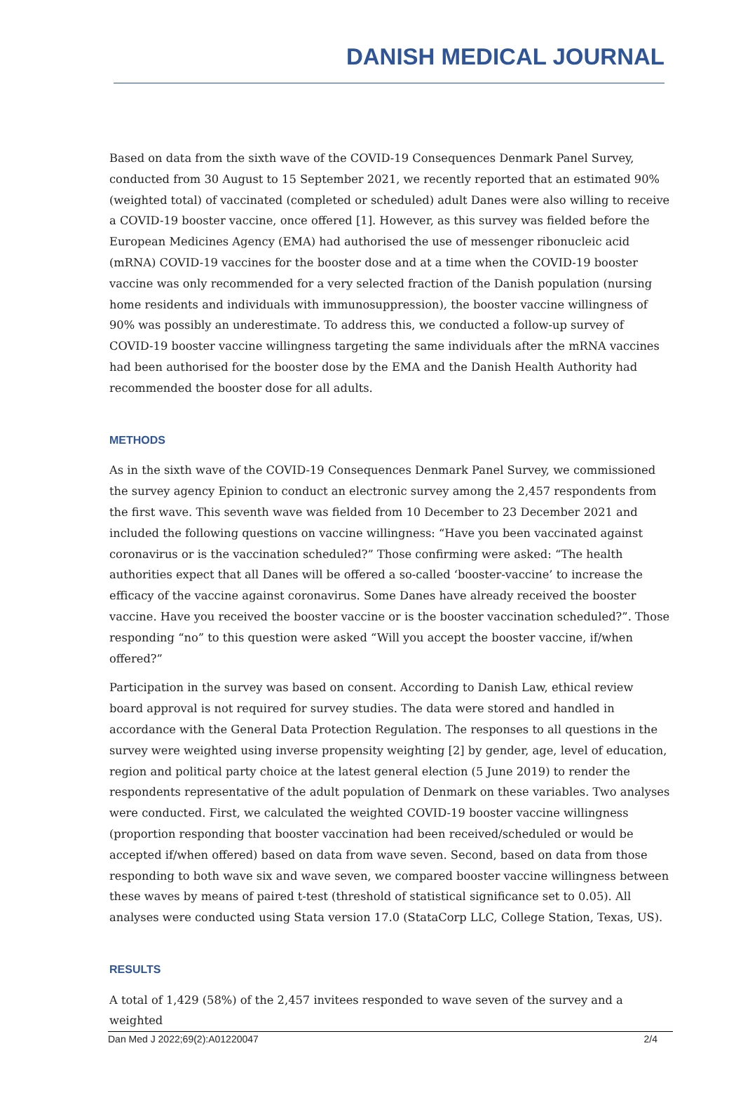DANISH MEDICAL JOURNAL
Based on data from the sixth wave of the COVID-19 Consequences Denmark Panel Survey, conducted from 30 August to 15 September 2021, we recently reported that an estimated 90% (weighted total) of vaccinated (completed or scheduled) adult Danes were also willing to receive a COVID-19 booster vaccine, once offered [1]. However, as this survey was fielded before the European Medicines Agency (EMA) had authorised the use of messenger ribonucleic acid (mRNA) COVID-19 vaccines for the booster dose and at a time when the COVID-19 booster vaccine was only recommended for a very selected fraction of the Danish population (nursing home residents and individuals with immunosuppression), the booster vaccine willingness of 90% was possibly an underestimate. To address this, we conducted a follow-up survey of COVID-19 booster vaccine willingness targeting the same individuals after the mRNA vaccines had been authorised for the booster dose by the EMA and the Danish Health Authority had recommended the booster dose for all adults.
METHODS
As in the sixth wave of the COVID-19 Consequences Denmark Panel Survey, we commissioned the survey agency Epinion to conduct an electronic survey among the 2,457 respondents from the first wave. This seventh wave was fielded from 10 December to 23 December 2021 and included the following questions on vaccine willingness: “Have you been vaccinated against coronavirus or is the vaccination scheduled?” Those confirming were asked: “The health authorities expect that all Danes will be offered a so-called ‘booster-vaccine’ to increase the efficacy of the vaccine against coronavirus. Some Danes have already received the booster vaccine. Have you received the booster vaccine or is the booster vaccination scheduled?”. Those responding “no” to this question were asked “Will you accept the booster vaccine, if/when offered?”
Participation in the survey was based on consent. According to Danish Law, ethical review board approval is not required for survey studies. The data were stored and handled in accordance with the General Data Protection Regulation. The responses to all questions in the survey were weighted using inverse propensity weighting [2] by gender, age, level of education, region and political party choice at the latest general election (5 June 2019) to render the respondents representative of the adult population of Denmark on these variables. Two analyses were conducted. First, we calculated the weighted COVID-19 booster vaccine willingness (proportion responding that booster vaccination had been received/scheduled or would be accepted if/when offered) based on data from wave seven. Second, based on data from those responding to both wave six and wave seven, we compared booster vaccine willingness between these waves by means of paired t-test (threshold of statistical significance set to 0.05). All analyses were conducted using Stata version 17.0 (StataCorp LLC, College Station, Texas, US).
RESULTS
A total of 1,429 (58%) of the 2,457 invitees responded to wave seven of the survey and a weighted
Dan Med J 2022;69(2):A01220047 2/4